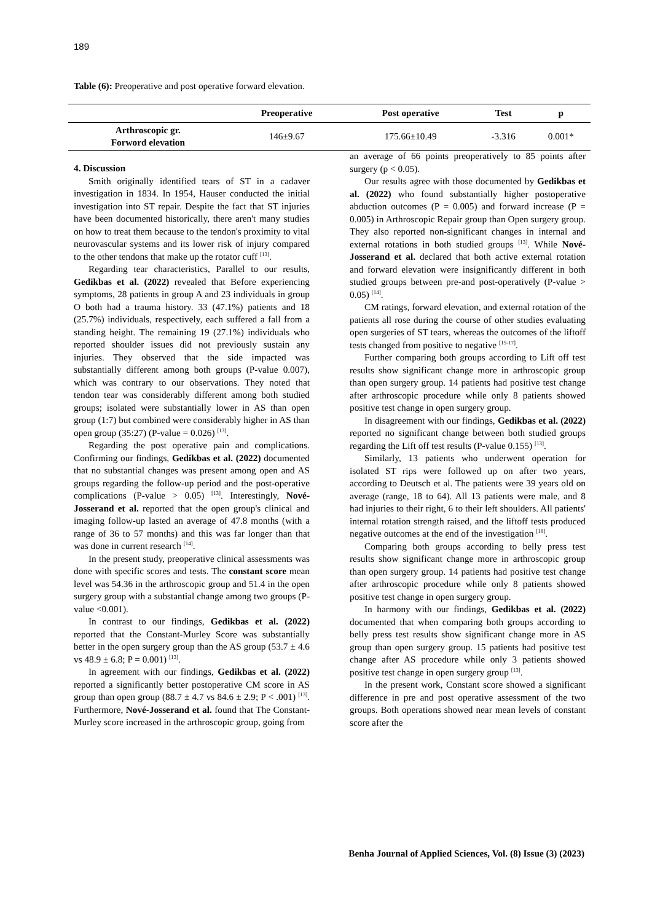189
Table (6): Preoperative and post operative forward elevation.
| | Preoperative | Post operative | Test | p |
| --- | --- | --- | --- | --- |
| Arthroscopic gr. Forword elevation | 146±9.67 | 175.66±10.49 | -3.316 | 0.001* |
4. Discussion
Smith originally identified tears of ST in a cadaver investigation in 1834. In 1954, Hauser conducted the initial investigation into ST repair. Despite the fact that ST injuries have been documented historically, there aren't many studies on how to treat them because to the tendon's proximity to vital neurovascular systems and its lower risk of injury compared to the other tendons that make up the rotator cuff <sup>[13]</sup>.
Regarding tear characteristics, Parallel to our results, Gedikbas et al. (2022) revealed that Before experiencing symptoms, 28 patients in group A and 23 individuals in group O both had a trauma history. 33 (47.1%) patients and 18 (25.7%) individuals, respectively, each suffered a fall from a standing height. The remaining 19 (27.1%) individuals who reported shoulder issues did not previously sustain any injuries. They observed that the side impacted was substantially different among both groups (P-value 0.007), which was contrary to our observations. They noted that tendon tear was considerably different among both studied groups; isolated were substantially lower in AS than open group (1:7) but combined were considerably higher in AS than open group (35:27) (P-value = 0.026) <sup>[13]</sup>.
Regarding the post operative pain and complications. Confirming our findings, Gedikbas et al. (2022) documented that no substantial changes was present among open and AS groups regarding the follow-up period and the post-operative complications (P-value > 0.05) <sup>[13]</sup>. Interestingly, Nové-Josserand et al. reported that the open group's clinical and imaging follow-up lasted an average of 47.8 months (with a range of 36 to 57 months) and this was far longer than that was done in current research <sup>[14]</sup>.
In the present study, preoperative clinical assessments was done with specific scores and tests. The constant score mean level was 54.36 in the arthroscopic group and 51.4 in the open surgery group with a substantial change among two groups (P-value <0.001).
In contrast to our findings, Gedikbas et al. (2022) reported that the Constant-Murley Score was substantially better in the open surgery group than the AS group (53.7 ± 4.6 vs 48.9 ± 6.8; P = 0.001) <sup>[13]</sup>.
In agreement with our findings, Gedikbas et al. (2022) reported a significantly better postoperative CM score in AS group than open group (88.7 ± 4.7 vs 84.6 ± 2.9; P < .001) <sup>[13]</sup>. Furthermore, Nové-Josserand et al. found that The Constant-Murley score increased in the arthroscopic group, going from
an average of 66 points preoperatively to 85 points after surgery (p < 0.05).
Our results agree with those documented by Gedikbas et al. (2022) who found substantially higher postoperative abduction outcomes (P = 0.005) and forward increase (P = 0.005) in Arthroscopic Repair group than Open surgery group. They also reported non-significant changes in internal and external rotations in both studied groups <sup>[13]</sup>. While Nové-Josserand et al. declared that both active external rotation and forward elevation were insignificantly different in both studied groups between pre-and post-operatively (P-value > 0.05) <sup>[14]</sup>.
CM ratings, forward elevation, and external rotation of the patients all rose during the course of other studies evaluating open surgeries of ST tears, whereas the outcomes of the liftoff tests changed from positive to negative <sup>[15-17]</sup>.
Further comparing both groups according to Lift off test results show significant change more in arthroscopic group than open surgery group. 14 patients had positive test change after arthroscopic procedure while only 8 patients showed positive test change in open surgery group.
In disagreement with our findings, Gedikbas et al. (2022) reported no significant change between both studied groups regarding the Lift off test results (P-value 0.155) <sup>[13]</sup>.
Similarly, 13 patients who underwent operation for isolated ST rips were followed up on after two years, according to Deutsch et al. The patients were 39 years old on average (range, 18 to 64). All 13 patients were male, and 8 had injuries to their right, 6 to their left shoulders. All patients' internal rotation strength raised, and the liftoff tests produced negative outcomes at the end of the investigation <sup>[18]</sup>.
Comparing both groups according to belly press test results show significant change more in arthroscopic group than open surgery group. 14 patients had positive test change after arthroscopic procedure while only 8 patients showed positive test change in open surgery group.
In harmony with our findings, Gedikbas et al. (2022) documented that when comparing both groups according to belly press test results show significant change more in AS group than open surgery group. 15 patients had positive test change after AS procedure while only 3 patients showed positive test change in open surgery group <sup>[13]</sup>.
In the present work, Constant score showed a significant difference in pre and post operative assessment of the two groups. Both operations showed near mean levels of constant score after the
Benha Journal of Applied Sciences, Vol. (8) Issue (3) (2023)